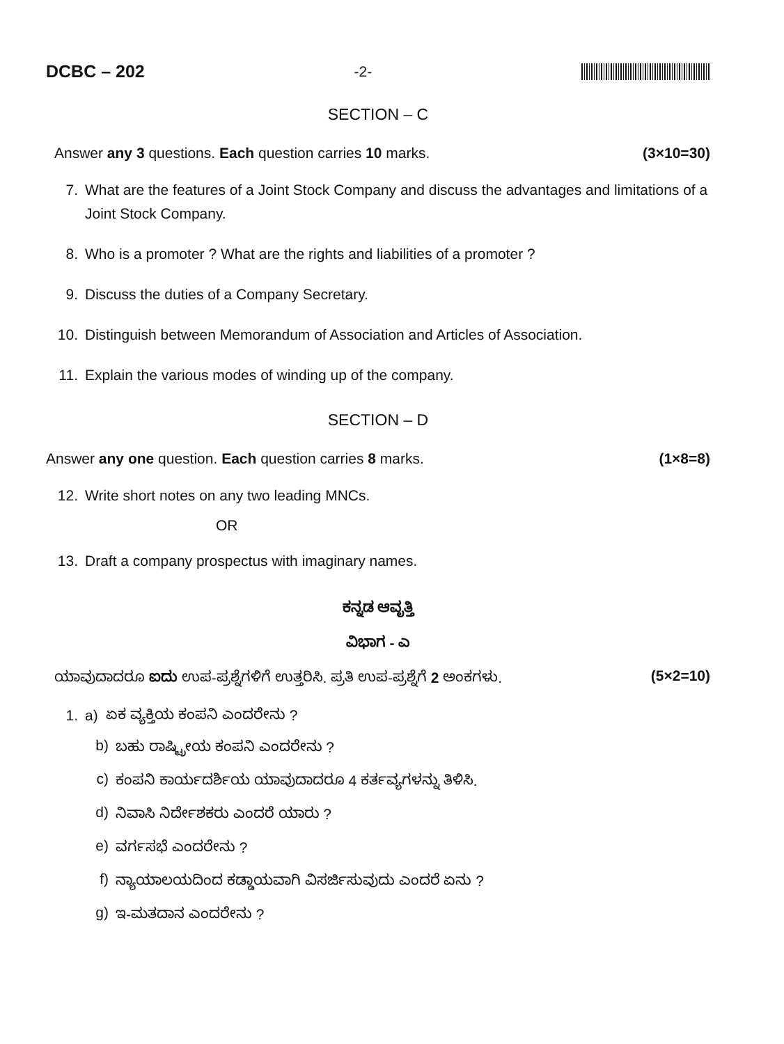DCBC – 202 -2-
SECTION – C
Answer any 3 questions. Each question carries 10 marks. (3×10=30)
7. What are the features of a Joint Stock Company and discuss the advantages and limitations of a Joint Stock Company.
8. Who is a promoter ? What are the rights and liabilities of a promoter ?
9. Discuss the duties of a Company Secretary.
10. Distinguish between Memorandum of Association and Articles of Association.
11. Explain the various modes of winding up of the company.
SECTION – D
Answer any one question. Each question carries 8 marks. (1×8=8)
12. Write short notes on any two leading MNCs.
OR
13. Draft a company prospectus with imaginary names.
ಕನ್ನಡ ಆವೃತ್ತಿ
ವಿಭಾಗ - ಎ
ಯಾವುದಾದರೂ ಐದು ಉಪ-ಪ್ರಶ್ನೆಗಳಿಗೆ ಉತ್ತರಿಸಿ. ಪ್ರತಿ ಉಪ-ಪ್ರಶ್ನೆಗೆ 2 ಅಂಕಗಳು. (5×2=10)
1. a) ಏಕ ವ್ಯಕ್ತಿಯ ಕಂಪನಿ ಎಂದರೇನು ?
b) ಬಹು ರಾಷ್ಟ್ರೀಯ ಕಂಪನಿ ಎಂದರೇನು ?
c) ಕಂಪನಿ ಕಾರ್ಯದರ್ಶಿಯ ಯಾವುದಾದರೂ 4 ಕರ್ತವ್ಯಗಳನ್ನು ತಿಳಿಸಿ.
d) ನಿವಾಸಿ ನಿರ್ದೇಶಕರು ಎಂದರೆ ಯಾರು ?
e) ವರ್ಗಸಭೆ ಎಂದರೇನು ?
f) ನ್ಯಾಯಾಲಯದಿಂದ ಕಡ್ಡಾಯವಾಗಿ ವಿಸರ್ಜಿಸುವುದು ಎಂದರೆ ಏನು ?
g) ಇ-ಮತದಾನ ಎಂದರೇನು ?